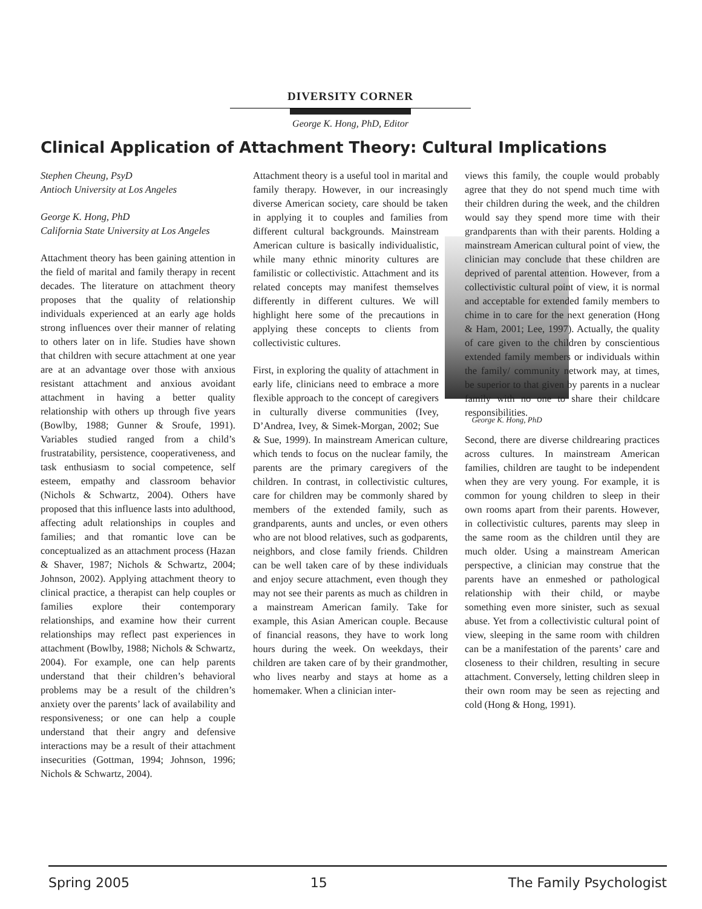DIVERSITY CORNER
George K. Hong, PhD, Editor
Clinical Application of Attachment Theory: Cultural Implications
Stephen Cheung, PsyD
Antioch University at Los Angeles
George K. Hong, PhD
California State University at Los Angeles
Attachment theory has been gaining attention in the field of marital and family therapy in recent decades. The literature on attachment theory proposes that the quality of relationship individuals experienced at an early age holds strong influences over their manner of relating to others later on in life. Studies have shown that children with secure attachment at one year are at an advantage over those with anxious resistant attachment and anxious avoidant attachment in having a better quality relationship with others up through five years (Bowlby, 1988; Gunner & Sroufe, 1991). Variables studied ranged from a child’s frustratability, persistence, cooperativeness, and task enthusiasm to social competence, self esteem, empathy and classroom behavior (Nichols & Schwartz, 2004). Others have proposed that this influence lasts into adulthood, affecting adult relationships in couples and families; and that romantic love can be conceptualized as an attachment process (Hazan & Shaver, 1987; Nichols & Schwartz, 2004; Johnson, 2002). Applying attachment theory to clinical practice, a therapist can help couples or families explore their contemporary relationships, and examine how their current relationships may reflect past experiences in attachment (Bowlby, 1988; Nichols & Schwartz, 2004). For example, one can help parents understand that their children’s behavioral problems may be a result of the children’s anxiety over the parents’ lack of availability and responsiveness; or one can help a couple understand that their angry and defensive interactions may be a result of their attachment insecurities (Gottman, 1994; Johnson, 1996; Nichols & Schwartz, 2004).
Attachment theory is a useful tool in marital and family therapy. However, in our increasingly diverse American society, care should be taken in applying it to couples and families from different cultural backgrounds.
George K. Hong, PhD Mainstream American culture is basically individualistic, while many ethnic minority cultures are familistic or collectivistic. Attachment and its related concepts may manifest themselves differently in different cultures. We will highlight here some of the precautions in applying these concepts to clients from collectivistic cultures.
First, in exploring the quality of attachment in early life, clinicians need to embrace a more flexible approach to the concept of caregivers in culturally diverse communities (Ivey, D’Andrea, Ivey, & Simek-Morgan, 2002; Sue & Sue, 1999). In mainstream American culture, which tends to focus on the nuclear family, the parents are the primary caregivers of the children. In contrast, in collectivistic cultures, care for children may be commonly shared by members of the extended family, such as grandparents, aunts and uncles, or even others who are not blood relatives, such as godparents, neighbors, and close family friends. Children can be well taken care of by these individuals and enjoy secure attachment, even though they may not see their parents as much as children in a mainstream American family. Take for example, this Asian American couple. Because of financial reasons, they have to work long hours during the week. On weekdays, their children are taken care of by their grandmother, who lives nearby and stays at home as a homemaker. When a clinician inter-
views this family, the couple would probably agree that they do not spend much time with their children during the week, and the children would say they spend more time with their grandparents than with their parents. Holding a mainstream American cultural point of view, the clinician may conclude that these children are deprived of parental attention. However, from a collectivistic cultural point of view, it is normal and acceptable for extended family members to chime in to care for the next generation (Hong & Ham, 2001; Lee, 1997). Actually, the quality of care given to the children by conscientious extended family members or individuals within the family/ community network may, at times, be superior to that given by parents in a nuclear family with no one to share their childcare responsibilities.
Second, there are diverse childrearing practices across cultures. In mainstream American families, children are taught to be independent when they are very young. For example, it is common for young children to sleep in their own rooms apart from their parents. However, in collectivistic cultures, parents may sleep in the same room as the children until they are much older. Using a mainstream American perspective, a clinician may construe that the parents have an enmeshed or pathological relationship with their child, or maybe something even more sinister, such as sexual abuse. Yet from a collectivistic cultural point of view, sleeping in the same room with children can be a manifestation of the parents’ care and closeness to their children, resulting in secure attachment. Conversely, letting children sleep in their own room may be seen as rejecting and cold (Hong & Hong, 1991).
Spring 2005 15 The Family Psychologist